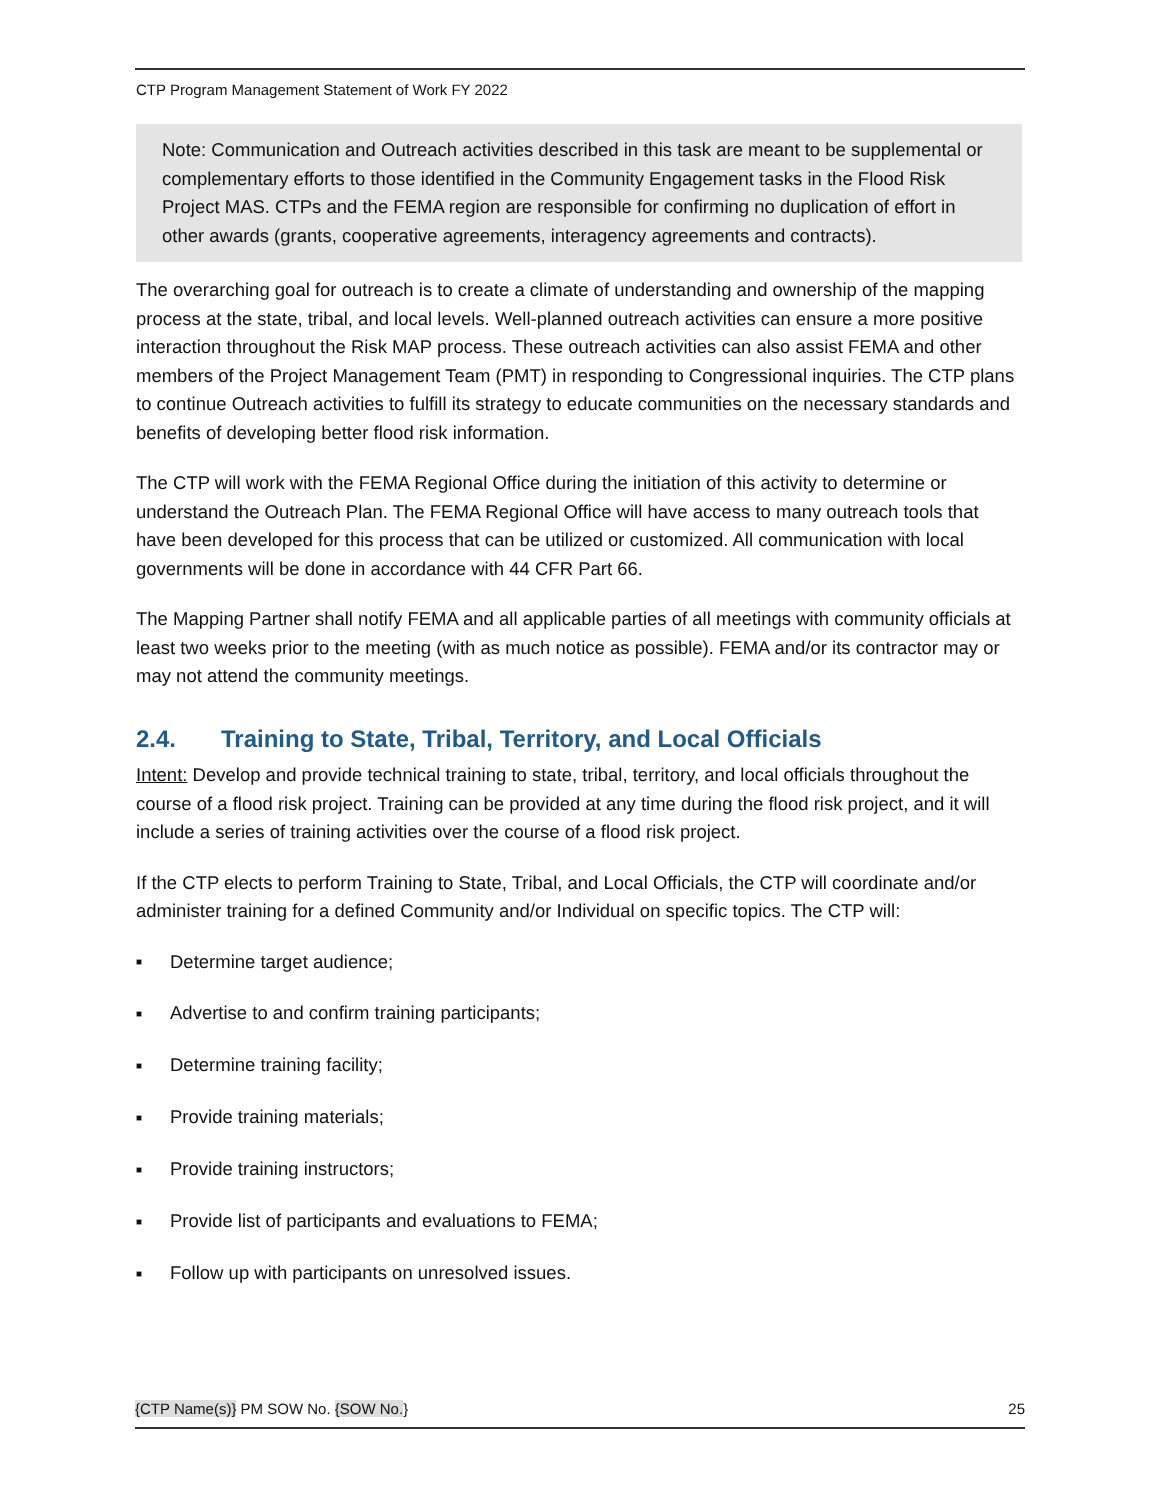CTP Program Management Statement of Work FY 2022
Note: Communication and Outreach activities described in this task are meant to be supplemental or complementary efforts to those identified in the Community Engagement tasks in the Flood Risk Project MAS. CTPs and the FEMA region are responsible for confirming no duplication of effort in other awards (grants, cooperative agreements, interagency agreements and contracts).
The overarching goal for outreach is to create a climate of understanding and ownership of the mapping process at the state, tribal, and local levels. Well-planned outreach activities can ensure a more positive interaction throughout the Risk MAP process. These outreach activities can also assist FEMA and other members of the Project Management Team (PMT) in responding to Congressional inquiries. The CTP plans to continue Outreach activities to fulfill its strategy to educate communities on the necessary standards and benefits of developing better flood risk information.
The CTP will work with the FEMA Regional Office during the initiation of this activity to determine or understand the Outreach Plan. The FEMA Regional Office will have access to many outreach tools that have been developed for this process that can be utilized or customized. All communication with local governments will be done in accordance with 44 CFR Part 66.
The Mapping Partner shall notify FEMA and all applicable parties of all meetings with community officials at least two weeks prior to the meeting (with as much notice as possible). FEMA and/or its contractor may or may not attend the community meetings.
2.4. Training to State, Tribal, Territory, and Local Officials
Intent: Develop and provide technical training to state, tribal, territory, and local officials throughout the course of a flood risk project. Training can be provided at any time during the flood risk project, and it will include a series of training activities over the course of a flood risk project.
If the CTP elects to perform Training to State, Tribal, and Local Officials, the CTP will coordinate and/or administer training for a defined Community and/or Individual on specific topics. The CTP will:
■ Determine target audience;
■ Advertise to and confirm training participants;
■ Determine training facility;
■ Provide training materials;
■ Provide training instructors;
■ Provide list of participants and evaluations to FEMA;
■ Follow up with participants on unresolved issues.
{CTP Name(s)} PM SOW No. {SOW No.} 25